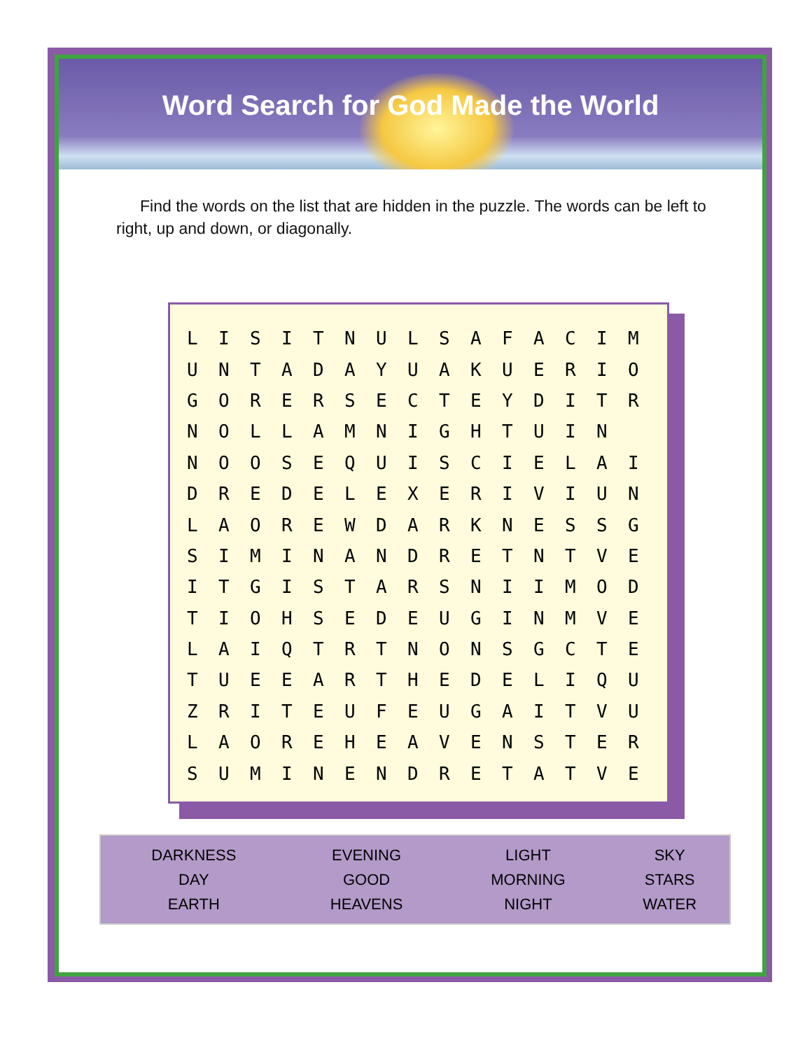Word Search for God Made the World
Find the words on the list that are hidden in the puzzle. The words can be left to right, up and down, or diagonally.
| L | I | S | I | T | N | U | L | S | A | F | A | C | I | M |
| U | N | T | A | D | A | Y | U | A | K | U | E | R | I | O |
| G | O | R | E | R | S | E | C | T | E | Y | D | I | T | R |
| N | O | L | L | A | M | N | I | G | H | T | U | I | N | |
| N | O | O | S | E | Q | U | I | S | C | I | E | L | A | I |
| D | R | E | D | E | L | E | X | E | R | I | V | I | U | N |
| L | A | O | R | E | W | D | A | R | K | N | E | S | S | G |
| S | I | M | I | N | A | N | D | R | E | T | N | T | V | E |
| I | T | G | I | S | T | A | R | S | N | I | I | M | O | D |
| T | I | O | H | S | E | D | E | U | G | I | N | M | V | E |
| L | A | I | Q | T | R | T | N | O | N | S | G | C | T | E |
| T | U | E | E | A | R | T | H | E | D | E | L | I | Q | U |
| Z | R | I | T | E | U | F | E | U | G | A | I | T | V | U |
| L | A | O | R | E | H | E | A | V | E | N | S | T | E | R |
| S | U | M | I | N | E | N | D | R | E | T | A | T | V | E |
| DARKNESS | EVENING | LIGHT | SKY |
| DAY | GOOD | MORNING | STARS |
| EARTH | HEAVENS | NIGHT | WATER |